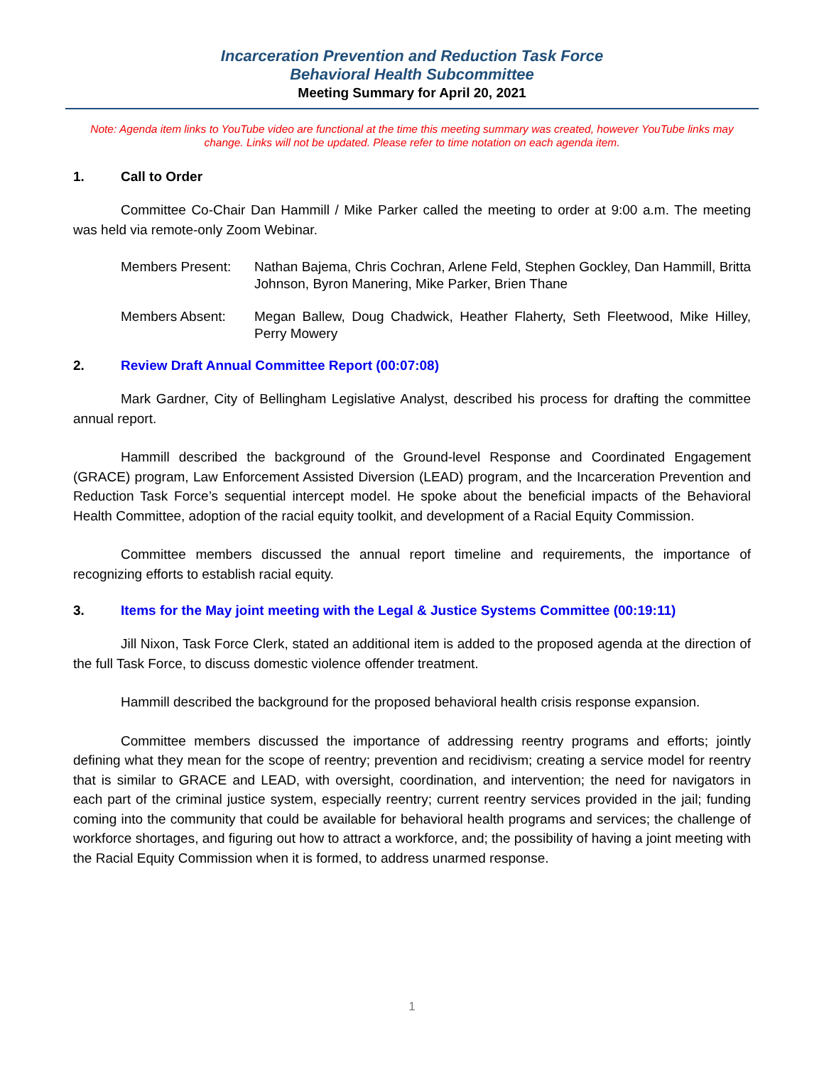Incarceration Prevention and Reduction Task Force
Behavioral Health Subcommittee
Meeting Summary for April 20, 2021
Note: Agenda item links to YouTube video are functional at the time this meeting summary was created, however YouTube links may change. Links will not be updated. Please refer to time notation on each agenda item.
1. Call to Order
Committee Co-Chair Dan Hammill / Mike Parker called the meeting to order at 9:00 a.m. The meeting was held via remote-only Zoom Webinar.
Members Present: Nathan Bajema, Chris Cochran, Arlene Feld, Stephen Gockley, Dan Hammill, Britta Johnson, Byron Manering, Mike Parker, Brien Thane
Members Absent: Megan Ballew, Doug Chadwick, Heather Flaherty, Seth Fleetwood, Mike Hilley, Perry Mowery
2. Review Draft Annual Committee Report (00:07:08)
Mark Gardner, City of Bellingham Legislative Analyst, described his process for drafting the committee annual report.
Hammill described the background of the Ground-level Response and Coordinated Engagement (GRACE) program, Law Enforcement Assisted Diversion (LEAD) program, and the Incarceration Prevention and Reduction Task Force’s sequential intercept model. He spoke about the beneficial impacts of the Behavioral Health Committee, adoption of the racial equity toolkit, and development of a Racial Equity Commission.
Committee members discussed the annual report timeline and requirements, the importance of recognizing efforts to establish racial equity.
3. Items for the May joint meeting with the Legal & Justice Systems Committee (00:19:11)
Jill Nixon, Task Force Clerk, stated an additional item is added to the proposed agenda at the direction of the full Task Force, to discuss domestic violence offender treatment.
Hammill described the background for the proposed behavioral health crisis response expansion.
Committee members discussed the importance of addressing reentry programs and efforts; jointly defining what they mean for the scope of reentry; prevention and recidivism; creating a service model for reentry that is similar to GRACE and LEAD, with oversight, coordination, and intervention; the need for navigators in each part of the criminal justice system, especially reentry; current reentry services provided in the jail; funding coming into the community that could be available for behavioral health programs and services; the challenge of workforce shortages, and figuring out how to attract a workforce, and; the possibility of having a joint meeting with the Racial Equity Commission when it is formed, to address unarmed response.
1